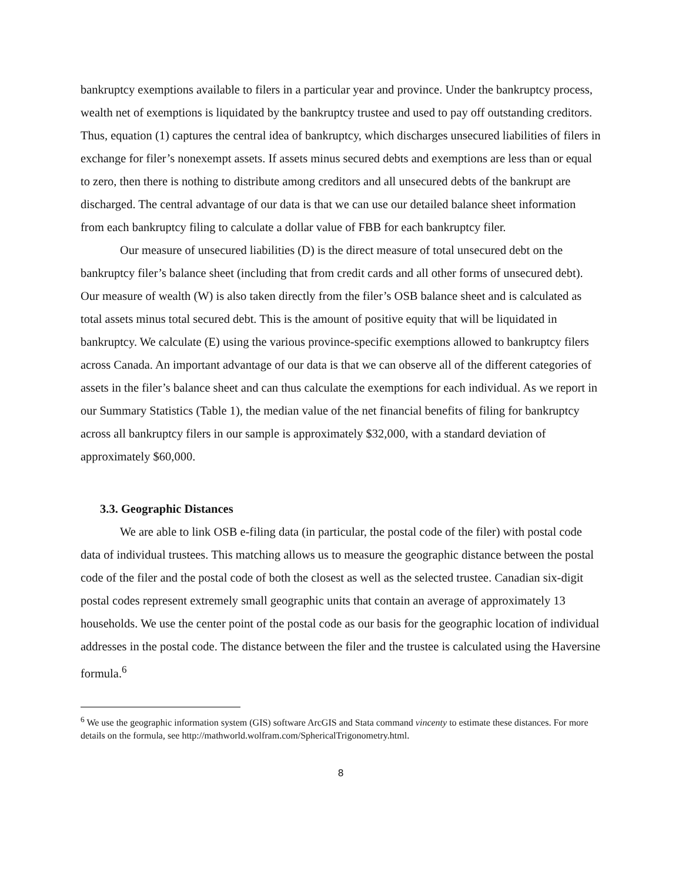bankruptcy exemptions available to filers in a particular year and province. Under the bankruptcy process, wealth net of exemptions is liquidated by the bankruptcy trustee and used to pay off outstanding creditors. Thus, equation (1) captures the central idea of bankruptcy, which discharges unsecured liabilities of filers in exchange for filer’s nonexempt assets. If assets minus secured debts and exemptions are less than or equal to zero, then there is nothing to distribute among creditors and all unsecured debts of the bankrupt are discharged. The central advantage of our data is that we can use our detailed balance sheet information from each bankruptcy filing to calculate a dollar value of FBB for each bankruptcy filer.
Our measure of unsecured liabilities (D) is the direct measure of total unsecured debt on the bankruptcy filer’s balance sheet (including that from credit cards and all other forms of unsecured debt). Our measure of wealth (W) is also taken directly from the filer’s OSB balance sheet and is calculated as total assets minus total secured debt. This is the amount of positive equity that will be liquidated in bankruptcy. We calculate (E) using the various province-specific exemptions allowed to bankruptcy filers across Canada. An important advantage of our data is that we can observe all of the different categories of assets in the filer’s balance sheet and can thus calculate the exemptions for each individual. As we report in our Summary Statistics (Table 1), the median value of the net financial benefits of filing for bankruptcy across all bankruptcy filers in our sample is approximately $32,000, with a standard deviation of approximately $60,000.
3.3. Geographic Distances
We are able to link OSB e-filing data (in particular, the postal code of the filer) with postal code data of individual trustees. This matching allows us to measure the geographic distance between the postal code of the filer and the postal code of both the closest as well as the selected trustee. Canadian six-digit postal codes represent extremely small geographic units that contain an average of approximately 13 households. We use the center point of the postal code as our basis for the geographic location of individual addresses in the postal code. The distance between the filer and the trustee is calculated using the Haversine formula.<sup>6</sup>
<sup>6</sup> We use the geographic information system (GIS) software ArcGIS and Stata command vincenty to estimate these distances. For more details on the formula, see http://mathworld.wolfram.com/SphericalTrigonometry.html.
8